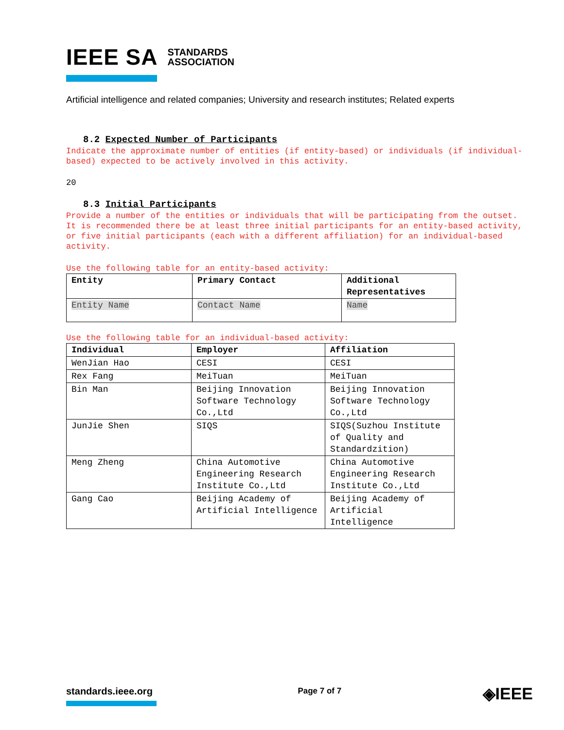IEEE SA STANDARDS
ASSOCIATION
Artificial intelligence and related companies; University and research institutes; Related experts
8.2 Expected Number of Participants
Indicate the approximate number of entities (if entity-based) or individuals (if individual-based) expected to be actively involved in this activity.
20
8.3 Initial Participants
Provide a number of the entities or individuals that will be participating from the outset. It is recommended there be at least three initial participants for an entity-based activity, or five initial participants (each with a different affiliation) for an individual-based activity.
Use the following table for an entity-based activity:
| Entity | Primary Contact | Additional Representatives |
| --- | --- | --- |
| Entity Name | Contact Name | Name |
Use the following table for an individual-based activity:
| Individual | Employer | Affiliation |
| --- | --- | --- |
| WenJian Hao | CESI | CESI |
| Rex Fang | MeiTuan | MeiTuan |
| Bin Man | Beijing Innovation Software Technology Co.,Ltd | Beijing Innovation Software Technology Co.,Ltd |
| JunJie Shen | SIQS | SIQS(Suzhou Institute of Quality and Standardzition) |
| Meng Zheng | China Automotive Engineering Research Institute Co.,Ltd | China Automotive Engineering Research Institute Co.,Ltd |
| Gang Cao | Beijing Academy of Artificial Intelligence | Beijing Academy of Artificial Intelligence |
standards.ieee.org
Page 7 of 7
◈IEEE